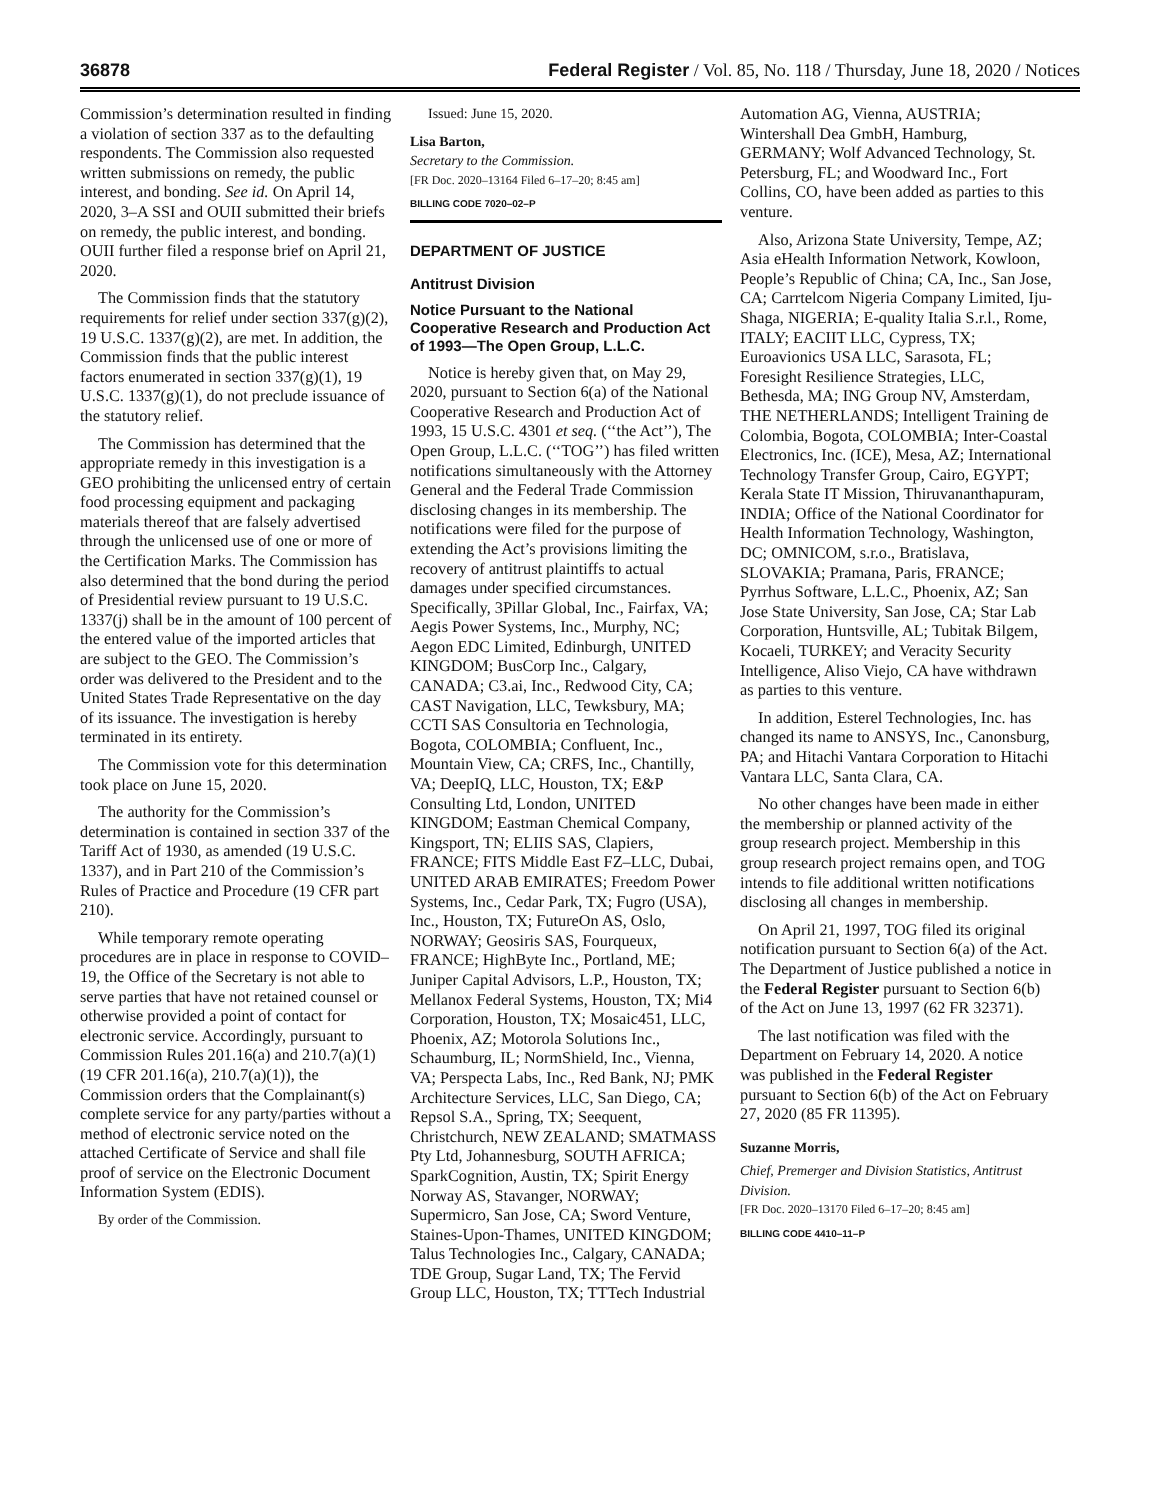36878 Federal Register / Vol. 85, No. 118 / Thursday, June 18, 2020 / Notices
Commission’s determination resulted in finding a violation of section 337 as to the defaulting respondents. The Commission also requested written submissions on remedy, the public interest, and bonding. See id. On April 14, 2020, 3–A SSI and OUII submitted their briefs on remedy, the public interest, and bonding. OUII further filed a response brief on April 21, 2020.
The Commission finds that the statutory requirements for relief under section 337(g)(2), 19 U.S.C. 1337(g)(2), are met. In addition, the Commission finds that the public interest factors enumerated in section 337(g)(1), 19 U.S.C. 1337(g)(1), do not preclude issuance of the statutory relief.
The Commission has determined that the appropriate remedy in this investigation is a GEO prohibiting the unlicensed entry of certain food processing equipment and packaging materials thereof that are falsely advertised through the unlicensed use of one or more of the Certification Marks. The Commission has also determined that the bond during the period of Presidential review pursuant to 19 U.S.C. 1337(j) shall be in the amount of 100 percent of the entered value of the imported articles that are subject to the GEO. The Commission’s order was delivered to the President and to the United States Trade Representative on the day of its issuance. The investigation is hereby terminated in its entirety.
The Commission vote for this determination took place on June 15, 2020.
The authority for the Commission’s determination is contained in section 337 of the Tariff Act of 1930, as amended (19 U.S.C. 1337), and in Part 210 of the Commission’s Rules of Practice and Procedure (19 CFR part 210).
While temporary remote operating procedures are in place in response to COVID–19, the Office of the Secretary is not able to serve parties that have not retained counsel or otherwise provided a point of contact for electronic service. Accordingly, pursuant to Commission Rules 201.16(a) and 210.7(a)(1) (19 CFR 201.16(a), 210.7(a)(1)), the Commission orders that the Complainant(s) complete service for any party/parties without a method of electronic service noted on the attached Certificate of Service and shall file proof of service on the Electronic Document Information System (EDIS).
By order of the Commission.
Issued: June 15, 2020.
Lisa Barton,
Secretary to the Commission.
[FR Doc. 2020–13164 Filed 6–17–20; 8:45 am]
BILLING CODE 7020–02–P
DEPARTMENT OF JUSTICE
Antitrust Division
Notice Pursuant to the National Cooperative Research and Production Act of 1993—The Open Group, L.L.C.
Notice is hereby given that, on May 29, 2020, pursuant to Section 6(a) of the National Cooperative Research and Production Act of 1993, 15 U.S.C. 4301 et seq. (‘‘the Act’’), The Open Group, L.L.C. (‘‘TOG’’) has filed written notifications simultaneously with the Attorney General and the Federal Trade Commission disclosing changes in its membership. The notifications were filed for the purpose of extending the Act’s provisions limiting the recovery of antitrust plaintiffs to actual damages under specified circumstances. Specifically, 3Pillar Global, Inc., Fairfax, VA; Aegis Power Systems, Inc., Murphy, NC; Aegon EDC Limited, Edinburgh, UNITED KINGDOM; BusCorp Inc., Calgary, CANADA; C3.ai, Inc., Redwood City, CA; CAST Navigation, LLC, Tewksbury, MA; CCTI SAS Consultoria en Technologia, Bogota, COLOMBIA; Confluent, Inc., Mountain View, CA; CRFS, Inc., Chantilly, VA; DeepIQ, LLC, Houston, TX; E&P Consulting Ltd, London, UNITED KINGDOM; Eastman Chemical Company, Kingsport, TN; ELIIS SAS, Clapiers, FRANCE; FITS Middle East FZ–LLC, Dubai, UNITED ARAB EMIRATES; Freedom Power Systems, Inc., Cedar Park, TX; Fugro (USA), Inc., Houston, TX; FutureOn AS, Oslo, NORWAY; Geosiris SAS, Fourqueux, FRANCE; HighByte Inc., Portland, ME; Juniper Capital Advisors, L.P., Houston, TX; Mellanox Federal Systems, Houston, TX; Mi4 Corporation, Houston, TX; Mosaic451, LLC, Phoenix, AZ; Motorola Solutions Inc., Schaumburg, IL; NormShield, Inc., Vienna, VA; Perspecta Labs, Inc., Red Bank, NJ; PMK Architecture Services, LLC, San Diego, CA; Repsol S.A., Spring, TX; Seequent, Christchurch, NEW ZEALAND; SMATMASS Pty Ltd, Johannesburg, SOUTH AFRICA; SparkCognition, Austin, TX; Spirit Energy Norway AS, Stavanger, NORWAY; Supermicro, San Jose, CA; Sword Venture, Staines-Upon-Thames, UNITED KINGDOM; Talus Technologies Inc., Calgary, CANADA; TDE Group, Sugar Land, TX; The Fervid Group LLC, Houston, TX; TTTech Industrial
Automation AG, Vienna, AUSTRIA; Wintershall Dea GmbH, Hamburg, GERMANY; Wolf Advanced Technology, St. Petersburg, FL; and Woodward Inc., Fort Collins, CO, have been added as parties to this venture.
Also, Arizona State University, Tempe, AZ; Asia eHealth Information Network, Kowloon, People’s Republic of China; CA, Inc., San Jose, CA; Carrtelcom Nigeria Company Limited, Iju-Shaga, NIGERIA; E-quality Italia S.r.l., Rome, ITALY; EACIIT LLC, Cypress, TX; Euroavionics USA LLC, Sarasota, FL; Foresight Resilience Strategies, LLC, Bethesda, MA; ING Group NV, Amsterdam, THE NETHERLANDS; Intelligent Training de Colombia, Bogota, COLOMBIA; Inter-Coastal Electronics, Inc. (ICE), Mesa, AZ; International Technology Transfer Group, Cairo, EGYPT; Kerala State IT Mission, Thiruvananthapuram, INDIA; Office of the National Coordinator for Health Information Technology, Washington, DC; OMNICOM, s.r.o., Bratislava, SLOVAKIA; Pramana, Paris, FRANCE; Pyrrhus Software, L.L.C., Phoenix, AZ; San Jose State University, San Jose, CA; Star Lab Corporation, Huntsville, AL; Tubitak Bilgem, Kocaeli, TURKEY; and Veracity Security Intelligence, Aliso Viejo, CA have withdrawn as parties to this venture.
In addition, Esterel Technologies, Inc. has changed its name to ANSYS, Inc., Canonsburg, PA; and Hitachi Vantara Corporation to Hitachi Vantara LLC, Santa Clara, CA.
No other changes have been made in either the membership or planned activity of the group research project. Membership in this group research project remains open, and TOG intends to file additional written notifications disclosing all changes in membership.
On April 21, 1997, TOG filed its original notification pursuant to Section 6(a) of the Act. The Department of Justice published a notice in the Federal Register pursuant to Section 6(b) of the Act on June 13, 1997 (62 FR 32371).
The last notification was filed with the Department on February 14, 2020. A notice was published in the Federal Register pursuant to Section 6(b) of the Act on February 27, 2020 (85 FR 11395).
Suzanne Morris,
Chief, Premerger and Division Statistics, Antitrust Division.
[FR Doc. 2020–13170 Filed 6–17–20; 8:45 am]
BILLING CODE 4410–11–P